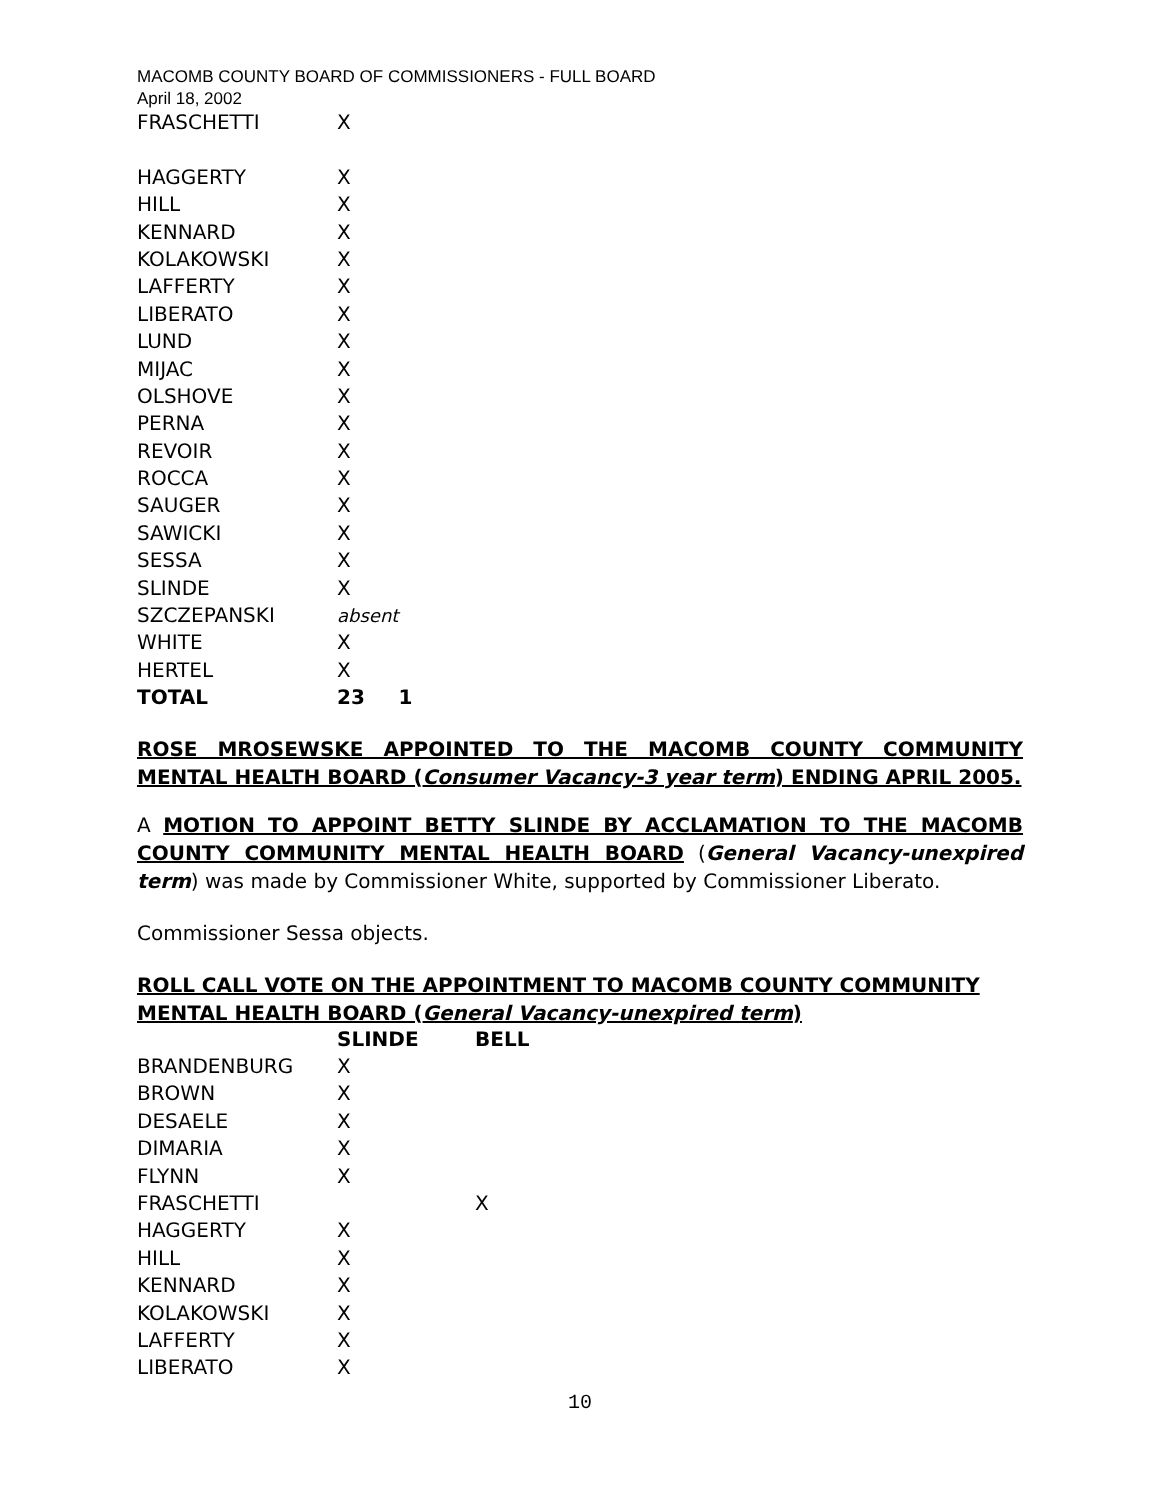MACOMB COUNTY BOARD OF COMMISSIONERS - FULL BOARD
April 18, 2002
| FRASCHETTI | X | |
| HAGGERTY | X | |
| HILL | X | |
| KENNARD | X | |
| KOLAKOWSKI | X | |
| LAFFERTY | X | |
| LIBERATO | X | |
| LUND | X | |
| MIJAC | X | |
| OLSHOVE | X | |
| PERNA | X | |
| REVOIR | X | |
| ROCCA | X | |
| SAUGER | X | |
| SAWICKI | X | |
| SESSA | X | |
| SLINDE | X | |
| SZCZEPANSKI | absent | |
| WHITE | X | |
| HERTEL | X | |
| TOTAL | 23 | 1 |
ROSE MROSEWSKE APPOINTED TO THE MACOMB COUNTY COMMUNITY MENTAL HEALTH BOARD (Consumer Vacancy-3 year term) ENDING APRIL 2005.
A MOTION TO APPOINT BETTY SLINDE BY ACCLAMATION TO THE MACOMB COUNTY COMMUNITY MENTAL HEALTH BOARD (General Vacancy-unexpired term) was made by Commissioner White, supported by Commissioner Liberato.
Commissioner Sessa objects.
ROLL CALL VOTE ON THE APPOINTMENT TO MACOMB COUNTY COMMUNITY MENTAL HEALTH BOARD (General Vacancy-unexpired term)
| | SLINDE | BELL |
| --- | --- | --- |
| BRANDENBURG | X | |
| BROWN | X | |
| DESAELE | X | |
| DIMARIA | X | |
| FLYNN | X | |
| FRASCHETTI | | X |
| HAGGERTY | X | |
| HILL | X | |
| KENNARD | X | |
| KOLAKOWSKI | X | |
| LAFFERTY | X | |
| LIBERATO | X | |
10